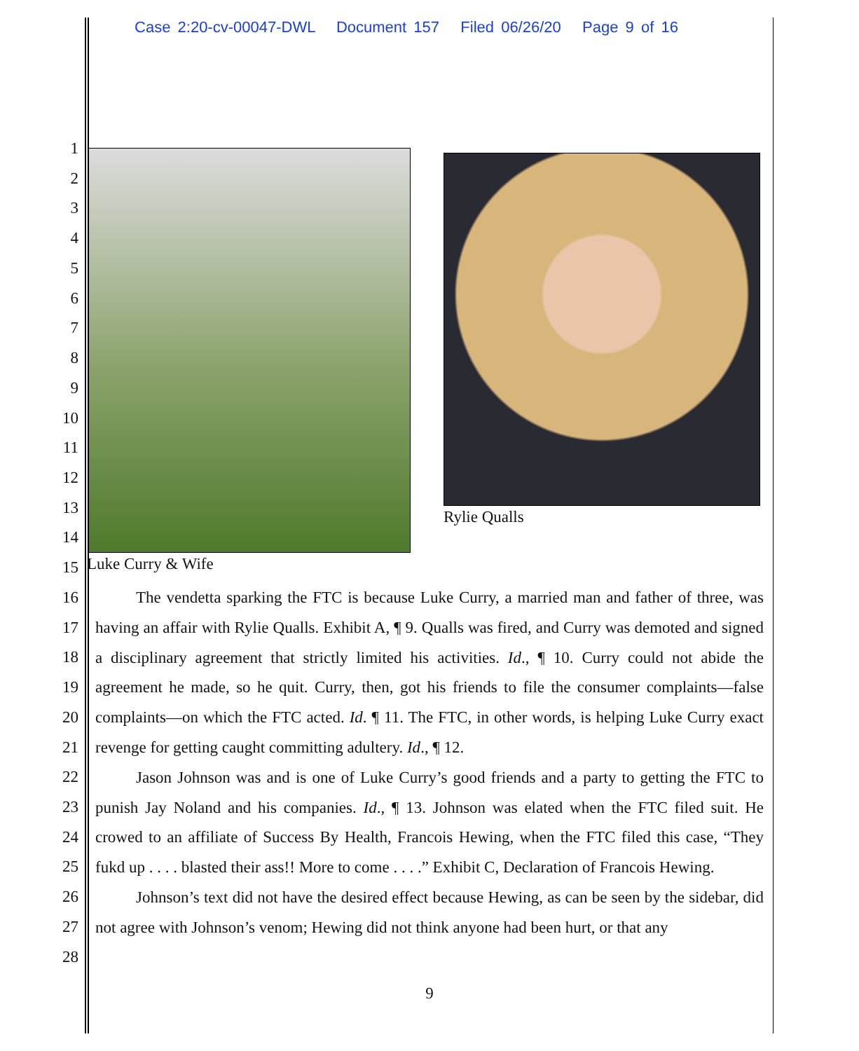Case 2:20-cv-00047-DWL Document 157 Filed 06/26/20 Page 9 of 16
1
2
3
4
5
6
7
8
9
10
11
12
13
14
15
16
17
18
19
20
21
22
23
24
25
26
27
28
Rylie Qualls
Luke Curry & Wife
The vendetta sparking the FTC is because Luke Curry, a married man and father of three, was having an affair with Rylie Qualls. Exhibit A, ¶ 9. Qualls was fired, and Curry was demoted and signed a disciplinary agreement that strictly limited his activities. Id., ¶ 10. Curry could not abide the agreement he made, so he quit. Curry, then, got his friends to file the consumer complaints—false complaints—on which the FTC acted. Id. ¶ 11. The FTC, in other words, is helping Luke Curry exact revenge for getting caught committing adultery. Id., ¶ 12.
Jason Johnson was and is one of Luke Curry’s good friends and a party to getting the FTC to punish Jay Noland and his companies. Id., ¶ 13. Johnson was elated when the FTC filed suit. He crowed to an affiliate of Success By Health, Francois Hewing, when the FTC filed this case, “They fukd up . . . . blasted their ass!! More to come . . . .” Exhibit C, Declaration of Francois Hewing.
Johnson’s text did not have the desired effect because Hewing, as can be seen by the sidebar, did not agree with Johnson’s venom; Hewing did not think anyone had been hurt, or that any
9